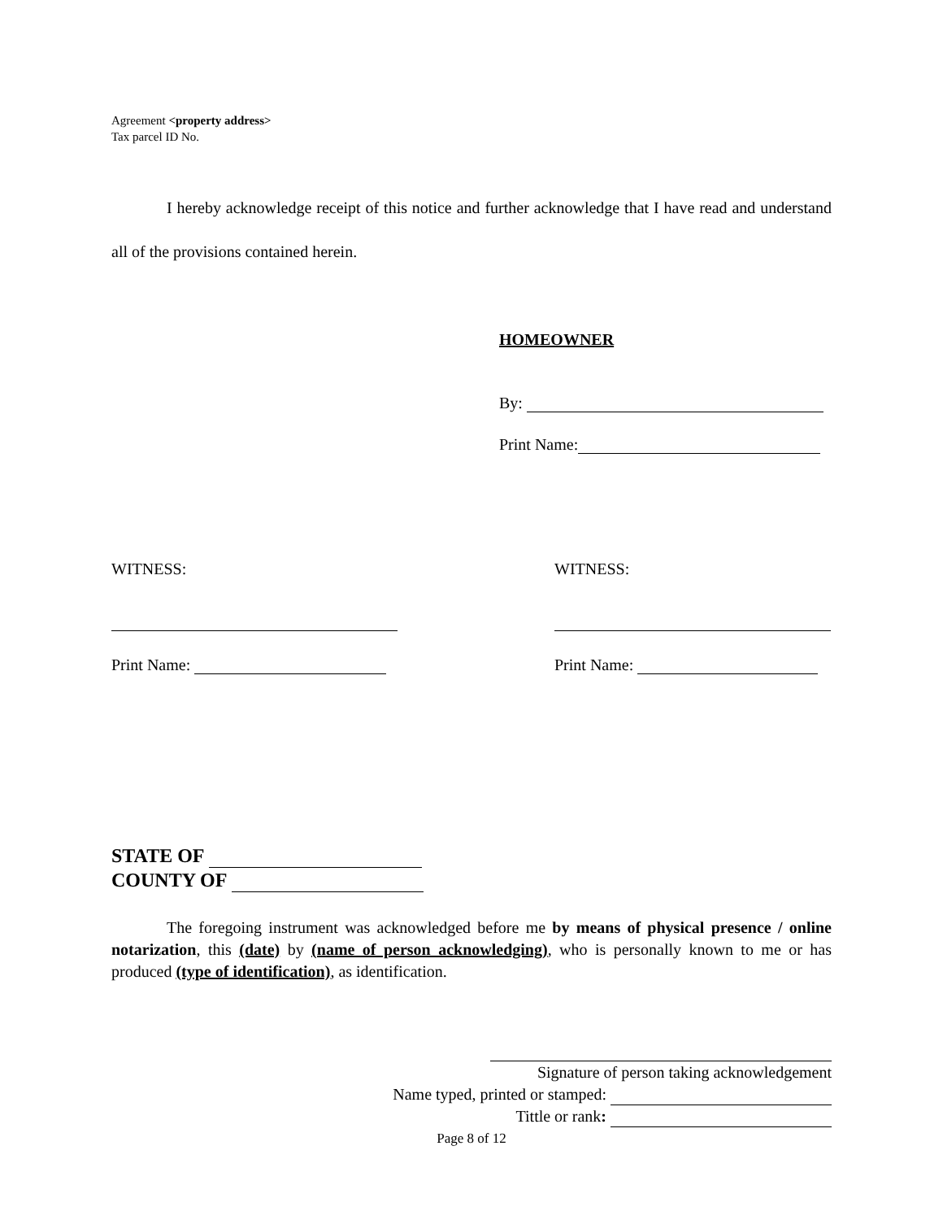Agreement <property address>
Tax parcel ID No.
I hereby acknowledge receipt of this notice and further acknowledge that I have read and understand all of the provisions contained herein.
HOMEOWNER
By:
Print Name:
WITNESS: WITNESS:
Print Name: Print Name:
STATE OF
COUNTY OF
The foregoing instrument was acknowledged before me by means of physical presence / online notarization, this (date) by (name of person acknowledging), who is personally known to me or has produced (type of identification), as identification.
Signature of person taking acknowledgement
Name typed, printed or stamped:
Tittle or rank:
Page 8 of 12